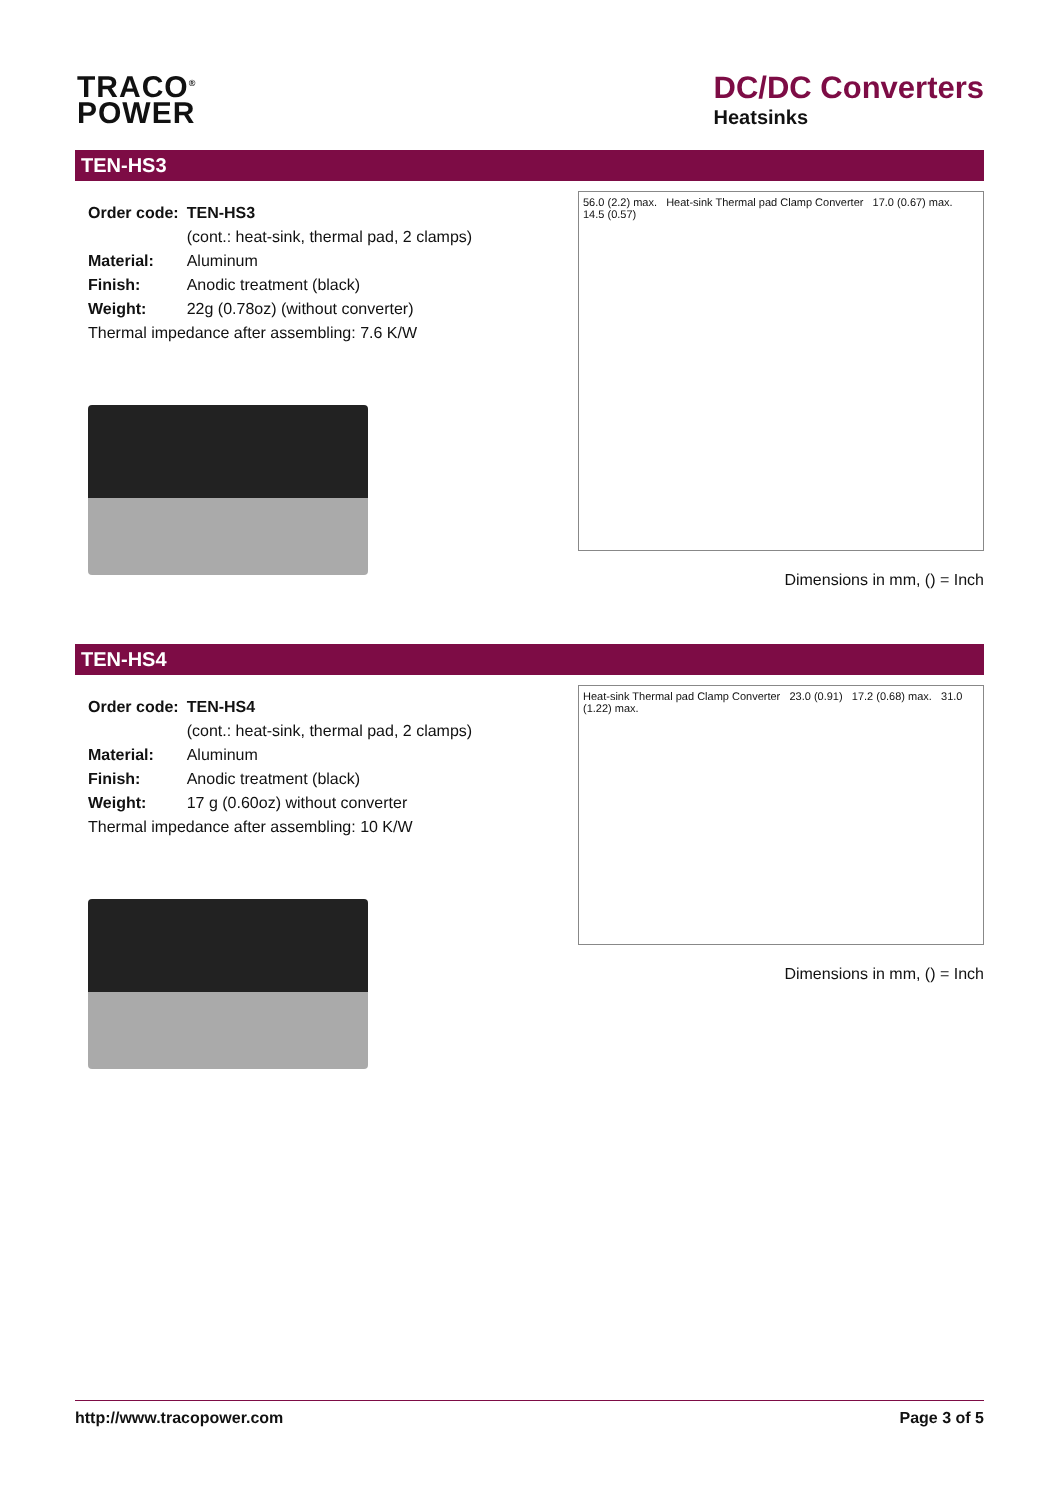TRACO<sup>®</sup>
POWER
DC/DC Converters
Heatsinks
TEN-HS3
| Order code: | TEN-HS3 |
| | (cont.: heat-sink, thermal pad, 2 clamps) |
| Material: | Aluminum |
| Finish: | Anodic treatment (black) |
| Weight: | 22g (0.78oz) (without converter) |
| Thermal impedance after assembling: 7.6 K/W | |
56.0 (2.2) max. Heat-sink Thermal pad Clamp Converter 17.0 (0.67) max. 14.5 (0.57)
Dimensions in mm, () = Inch
TEN-HS4
| Order code: | TEN-HS4 |
| | (cont.: heat-sink, thermal pad, 2 clamps) |
| Material: | Aluminum |
| Finish: | Anodic treatment (black) |
| Weight: | 17 g (0.60oz) without converter |
| Thermal impedance after assembling: 10 K/W | |
Heat-sink Thermal pad Clamp Converter 23.0 (0.91) 17.2 (0.68) max. 31.0 (1.22) max.
Dimensions in mm, () = Inch
http://www.tracopower.com Page 3 of 5